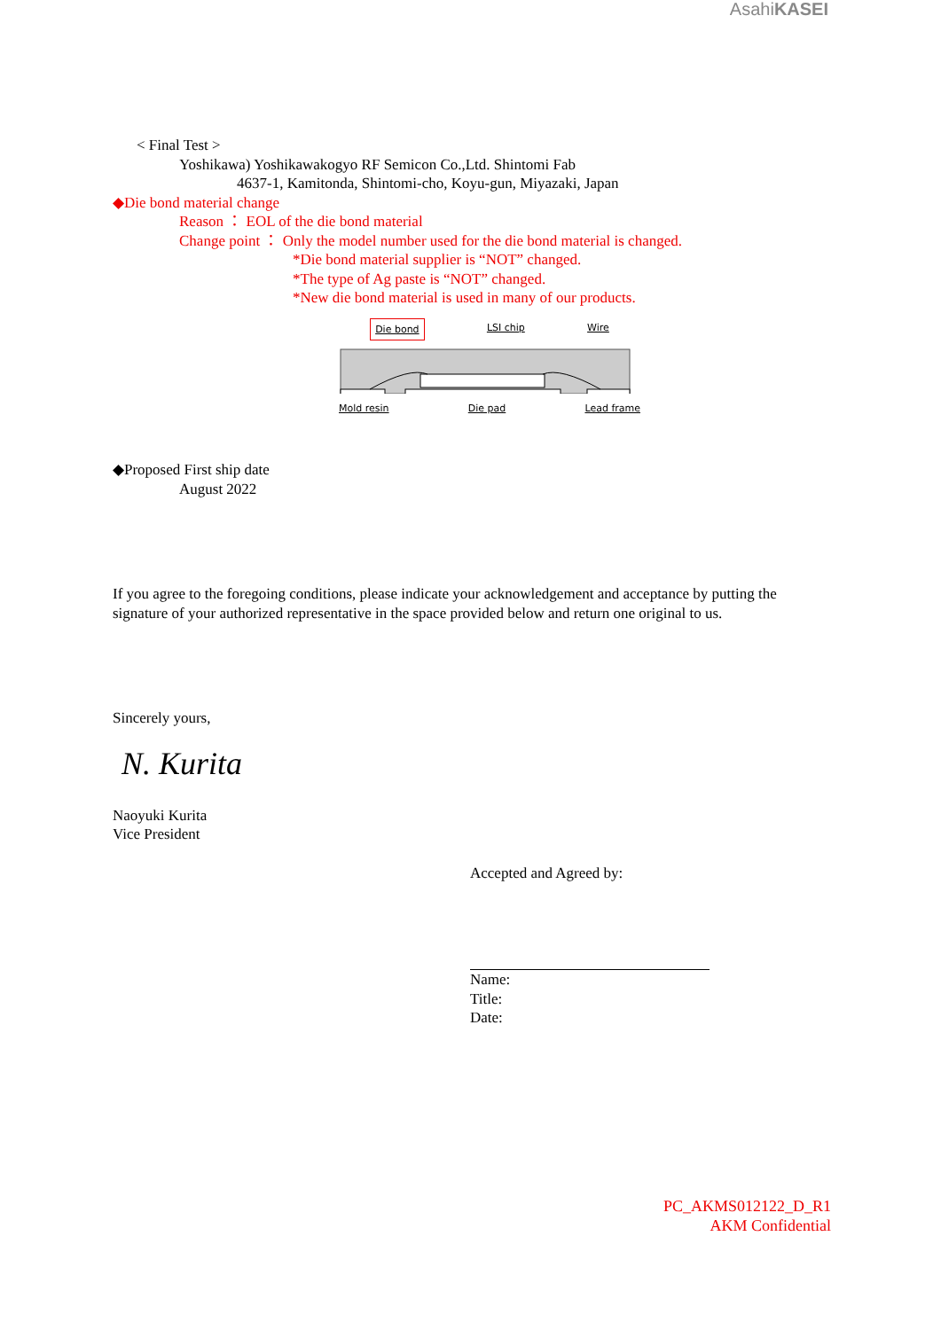AsahiKASEI
< Final Test >
Yoshikawa) Yoshikawakogyo RF Semicon Co.,Ltd. Shintomi Fab
4637-1, Kamitonda, Shintomi-cho, Koyu-gun, Miyazaki, Japan
◆Die bond material change
Reason ： EOL of the die bond material
Change point ： Only the model number used for the die bond material is changed.
*Die bond material supplier is “NOT” changed.
*The type of Ag paste is “NOT” changed.
*New die bond material is used in many of our products.
Die bond LSI chip Wire
Mold resin Die pad Lead frame
◆Proposed First ship date
August 2022
If you agree to the foregoing conditions, please indicate your acknowledgement and acceptance by putting the signature of your authorized representative in the space provided below and return one original to us.
Sincerely yours,
N. Kurita
Naoyuki Kurita
Vice President
Accepted and Agreed by:
Name:
Title:
Date:
PC_AKMS012122_D_R1
AKM Confidential